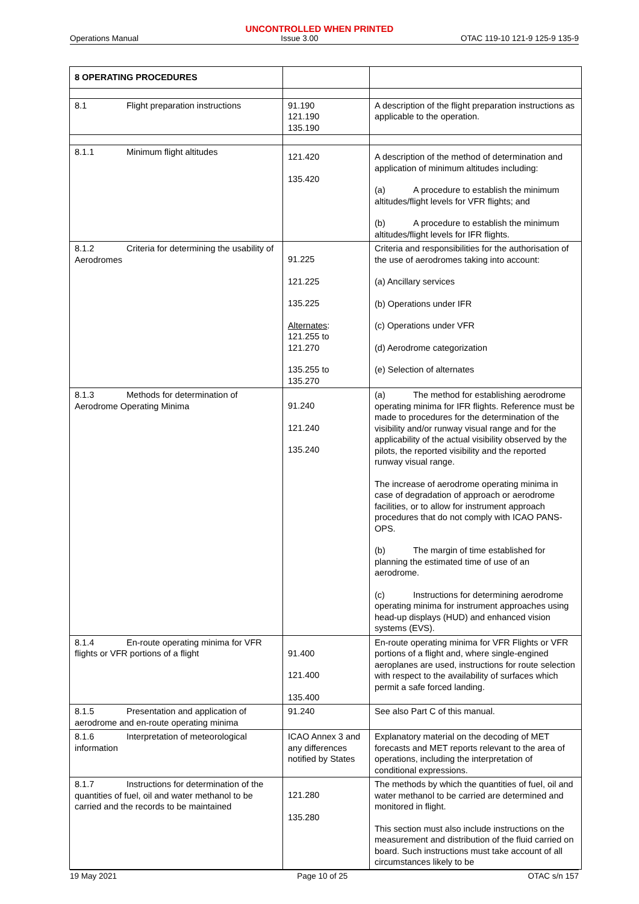UNCONTROLLED WHEN PRINTED
Operations Manual Issue 3.00 OTAC 119-10 121-9 125-9 135-9
| 8 OPERATING PROCEDURES | | |
| 8.1 Flight preparation instructions | 91.190 121.190 135.190 | A description of the flight preparation instructions as applicable to the operation. |
| 8.1.1 Minimum flight altitudes | 121.420 135.420 | A description of the method of determination and application of minimum altitudes including: (a) A procedure to establish the minimum altitudes/flight levels for VFR flights; and (b) A procedure to establish the minimum altitudes/flight levels for IFR flights. |
| 8.1.2 Criteria for determining the usability of Aerodromes | 91.225 121.225 135.225 Alternates : 121.255 to 121.270 135.255 to 135.270 | Criteria and responsibilities for the authorisation of the use of aerodromes taking into account: (a) Ancillary services (b) Operations under IFR (c) Operations under VFR (d) Aerodrome categorization (e) Selection of alternates |
| 8.1.3 Methods for determination of Aerodrome Operating Minima | 91.240 121.240 135.240 | (a) The method for establishing aerodrome operating minima for IFR flights. Reference must be made to procedures for the determination of the visibility and/or runway visual range and for the applicability of the actual visibility observed by the pilots, the reported visibility and the reported runway visual range. The increase of aerodrome operating minima in case of degradation of approach or aerodrome facilities, or to allow for instrument approach procedures that do not comply with ICAO PANS-OPS. (b) The margin of time established for planning the estimated time of use of an aerodrome. (c) Instructions for determining aerodrome operating minima for instrument approaches using head-up displays (HUD) and enhanced vision systems (EVS). |
| 8.1.4 En-route operating minima for VFR flights or VFR portions of a flight | 91.400 121.400 135.400 | En-route operating minima for VFR Flights or VFR portions of a flight and, where single-engined aeroplanes are used, instructions for route selection with respect to the availability of surfaces which permit a safe forced landing. |
| 8.1.5 Presentation and application of aerodrome and en-route operating minima | 91.240 | See also Part C of this manual. |
| 8.1.6 Interpretation of meteorological information | ICAO Annex 3 and any differences notified by States | Explanatory material on the decoding of MET forecasts and MET reports relevant to the area of operations, including the interpretation of conditional expressions. |
| 8.1.7 Instructions for determination of the quantities of fuel, oil and water methanol to be carried and the records to be maintained | 121.280 135.280 | The methods by which the quantities of fuel, oil and water methanol to be carried are determined and monitored in flight. This section must also include instructions on the measurement and distribution of the fluid carried on board. Such instructions must take account of all circumstances likely to be |
19 May 2021 Page 10 of 25 OTAC s/n 157